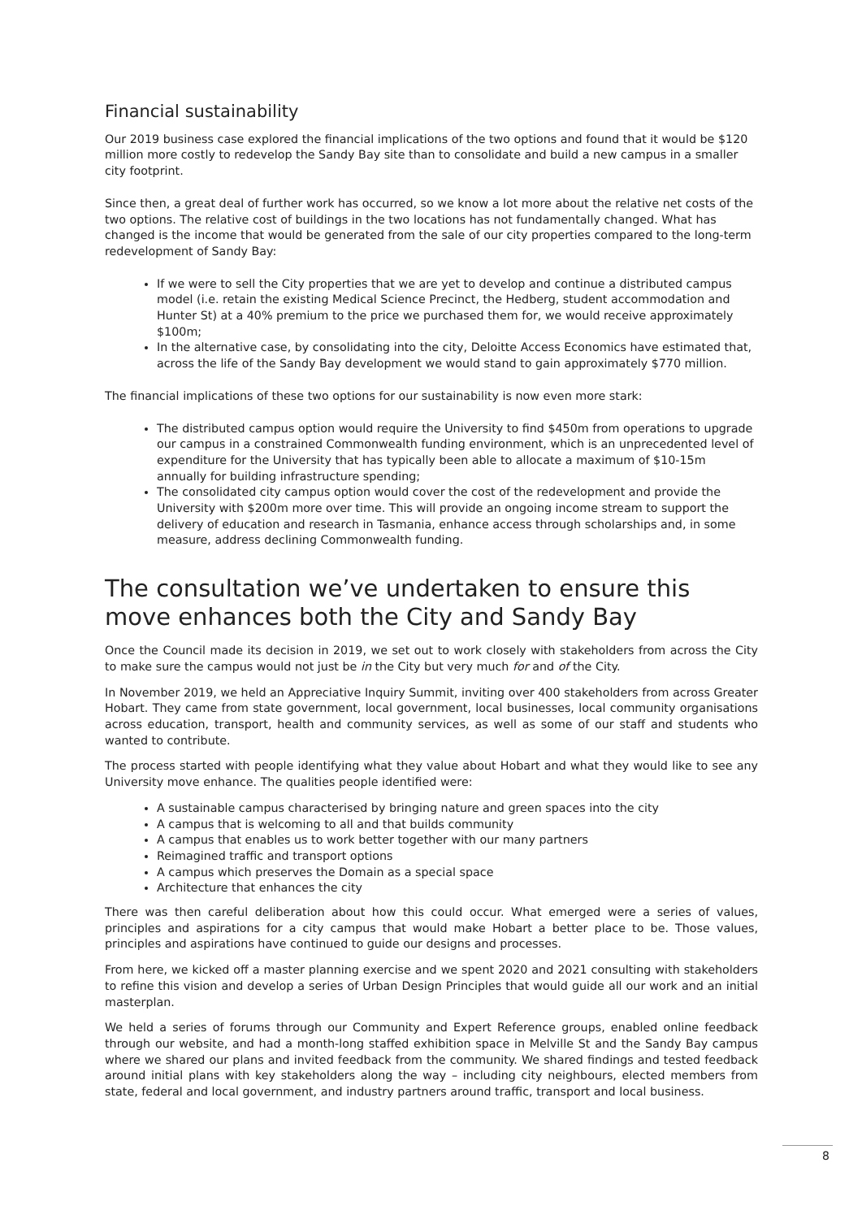Financial sustainability
Our 2019 business case explored the financial implications of the two options and found that it would be $120 million more costly to redevelop the Sandy Bay site than to consolidate and build a new campus in a smaller city footprint.
Since then, a great deal of further work has occurred, so we know a lot more about the relative net costs of the two options. The relative cost of buildings in the two locations has not fundamentally changed. What has changed is the income that would be generated from the sale of our city properties compared to the long-term redevelopment of Sandy Bay:
If we were to sell the City properties that we are yet to develop and continue a distributed campus model (i.e. retain the existing Medical Science Precinct, the Hedberg, student accommodation and Hunter St) at a 40% premium to the price we purchased them for, we would receive approximately $100m;
In the alternative case, by consolidating into the city, Deloitte Access Economics have estimated that, across the life of the Sandy Bay development we would stand to gain approximately $770 million.
The financial implications of these two options for our sustainability is now even more stark:
The distributed campus option would require the University to find $450m from operations to upgrade our campus in a constrained Commonwealth funding environment, which is an unprecedented level of expenditure for the University that has typically been able to allocate a maximum of $10-15m annually for building infrastructure spending;
The consolidated city campus option would cover the cost of the redevelopment and provide the University with $200m more over time. This will provide an ongoing income stream to support the delivery of education and research in Tasmania, enhance access through scholarships and, in some measure, address declining Commonwealth funding.
The consultation we’ve undertaken to ensure this move enhances both the City and Sandy Bay
Once the Council made its decision in 2019, we set out to work closely with stakeholders from across the City to make sure the campus would not just be in the City but very much for and of the City.
In November 2019, we held an Appreciative Inquiry Summit, inviting over 400 stakeholders from across Greater Hobart. They came from state government, local government, local businesses, local community organisations across education, transport, health and community services, as well as some of our staff and students who wanted to contribute.
The process started with people identifying what they value about Hobart and what they would like to see any University move enhance. The qualities people identified were:
A sustainable campus characterised by bringing nature and green spaces into the city
A campus that is welcoming to all and that builds community
A campus that enables us to work better together with our many partners
Reimagined traffic and transport options
A campus which preserves the Domain as a special space
Architecture that enhances the city
There was then careful deliberation about how this could occur. What emerged were a series of values, principles and aspirations for a city campus that would make Hobart a better place to be. Those values, principles and aspirations have continued to guide our designs and processes.
From here, we kicked off a master planning exercise and we spent 2020 and 2021 consulting with stakeholders to refine this vision and develop a series of Urban Design Principles that would guide all our work and an initial masterplan.
We held a series of forums through our Community and Expert Reference groups, enabled online feedback through our website, and had a month-long staffed exhibition space in Melville St and the Sandy Bay campus where we shared our plans and invited feedback from the community. We shared findings and tested feedback around initial plans with key stakeholders along the way – including city neighbours, elected members from state, federal and local government, and industry partners around traffic, transport and local business.
8